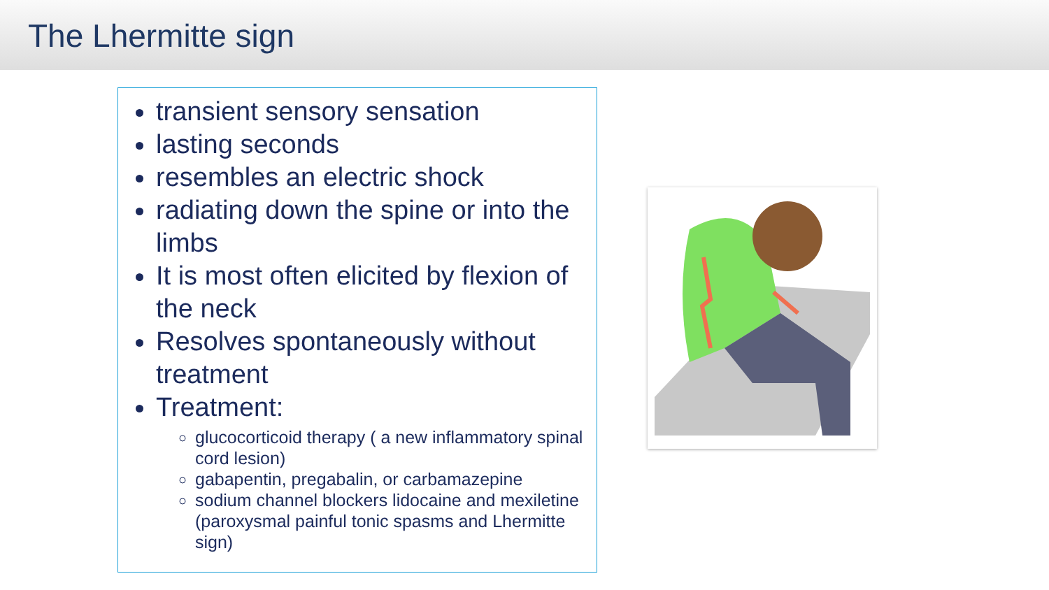The Lhermitte sign
transient sensory sensation
lasting seconds
resembles an electric shock
radiating down the spine or into the limbs
It is most often elicited by flexion of the neck
Resolves spontaneously without treatment
Treatment:
glucocorticoid therapy ( a new inflammatory spinal cord lesion)
gabapentin, pregabalin, or carbamazepine
sodium channel blockers lidocaine and mexiletine (paroxysmal painful tonic spasms and Lhermitte sign)